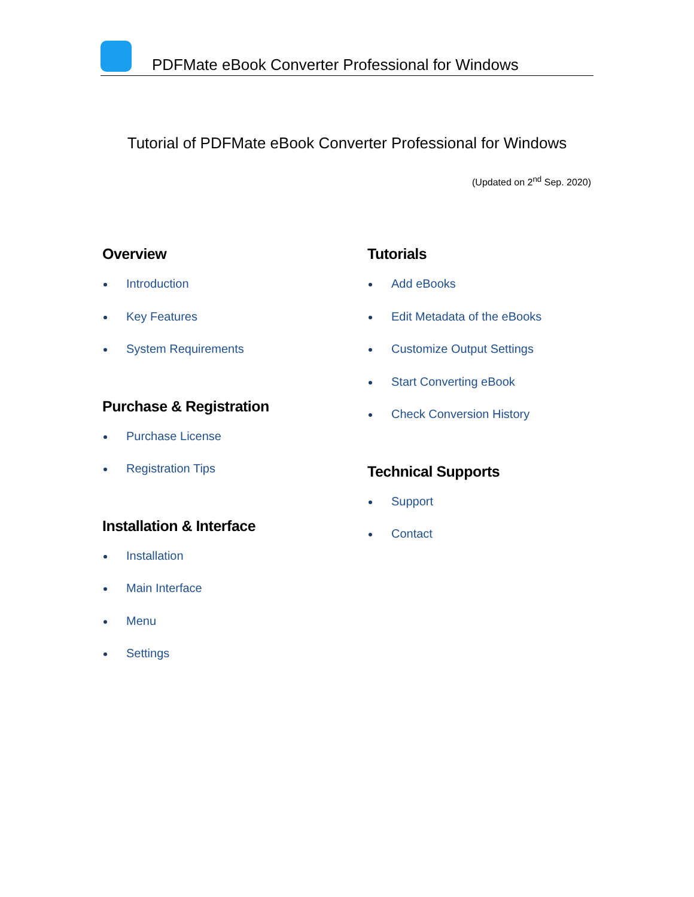PDFMate eBook Converter Professional for Windows
Tutorial of PDFMate eBook Converter Professional for Windows
(Updated on 2<sup>nd</sup> Sep. 2020)
Overview
Introduction
Key Features
System Requirements
Purchase & Registration
Purchase License
Registration Tips
Installation & Interface
Installation
Main Interface
Menu
Settings
Tutorials
Add eBooks
Edit Metadata of the eBooks
Customize Output Settings
Start Converting eBook
Check Conversion History
Technical Supports
Support
Contact